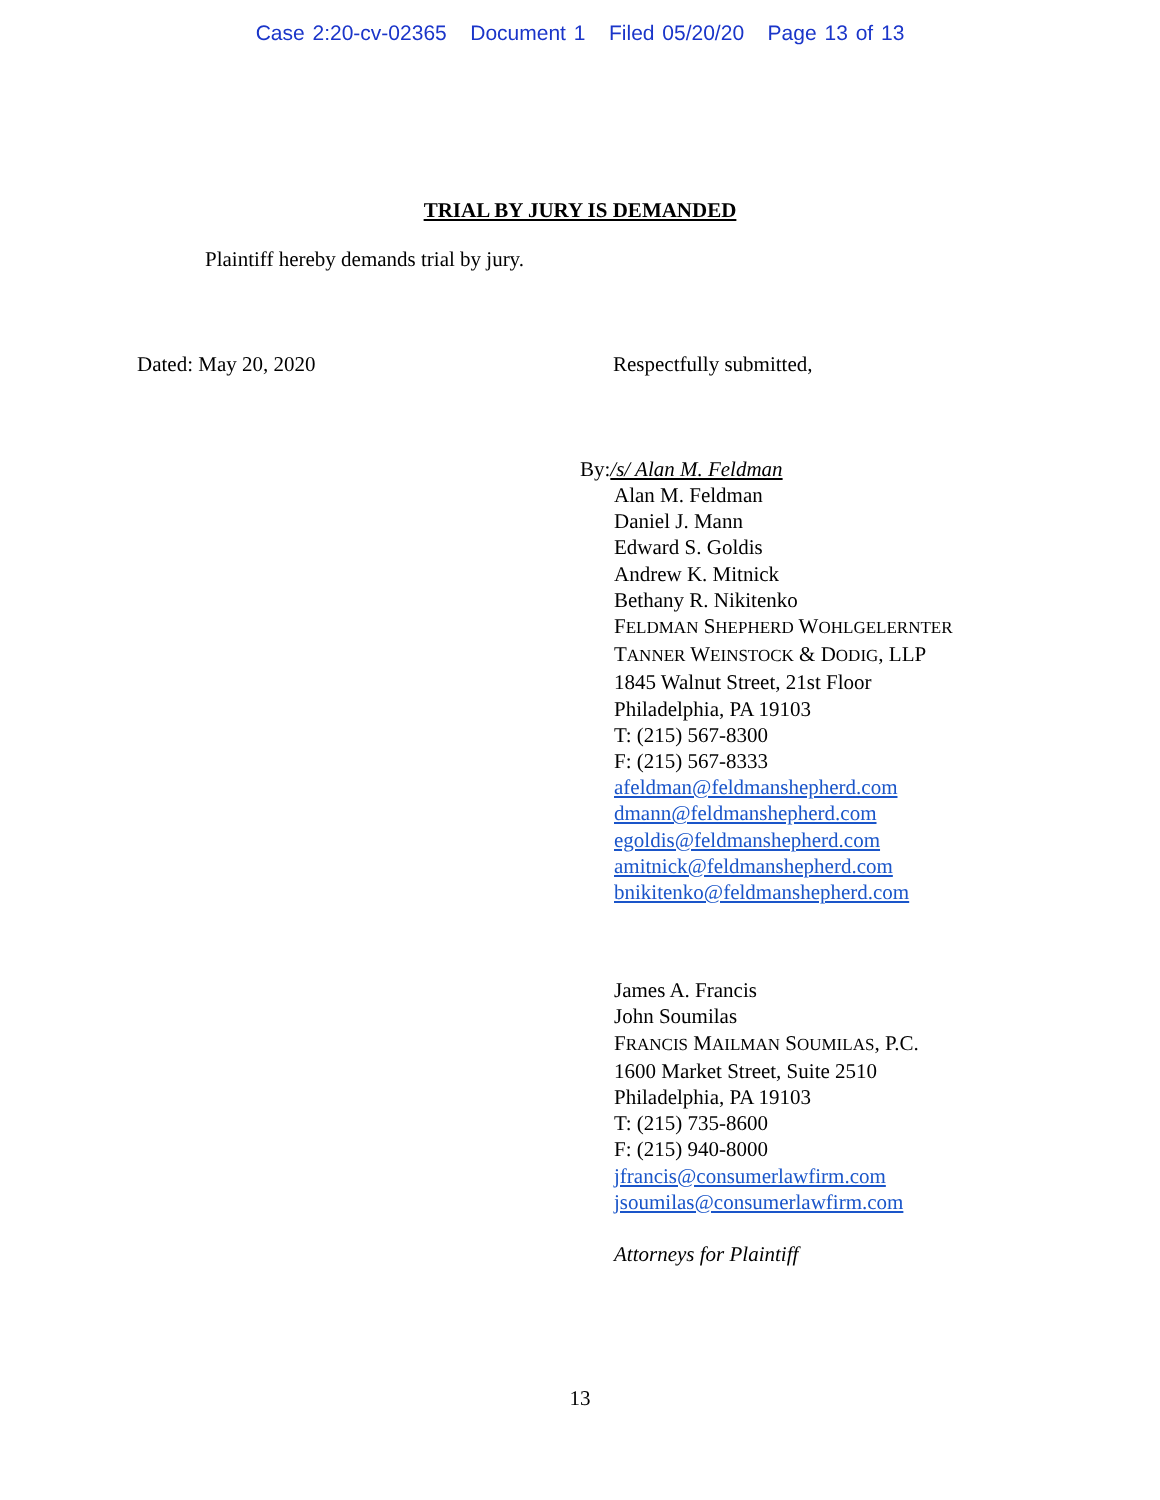Case 2:20-cv-02365 Document 1 Filed 05/20/20 Page 13 of 13
TRIAL BY JURY IS DEMANDED
Plaintiff hereby demands trial by jury.
Dated: May 20, 2020 Respectfully submitted,
By: /s/ Alan M. Feldman
Alan M. Feldman
Daniel J. Mann
Edward S. Goldis
Andrew K. Mitnick
Bethany R. Nikitenko
FELDMAN SHEPHERD WOHLGELERNTER
TANNER WEINSTOCK & DODIG, LLP
1845 Walnut Street, 21st Floor
Philadelphia, PA 19103
T: (215) 567-8300
F: (215) 567-8333
afeldman@feldmanshepherd.com
dmann@feldmanshepherd.com
egoldis@feldmanshepherd.com
amitnick@feldmanshepherd.com
bnikitenko@feldmanshepherd.com
James A. Francis
John Soumilas
FRANCIS MAILMAN SOUMILAS, P.C.
1600 Market Street, Suite 2510
Philadelphia, PA 19103
T: (215) 735-8600
F: (215) 940-8000
jfrancis@consumerlawfirm.com
jsoumilas@consumerlawfirm.com
Attorneys for Plaintiff
13